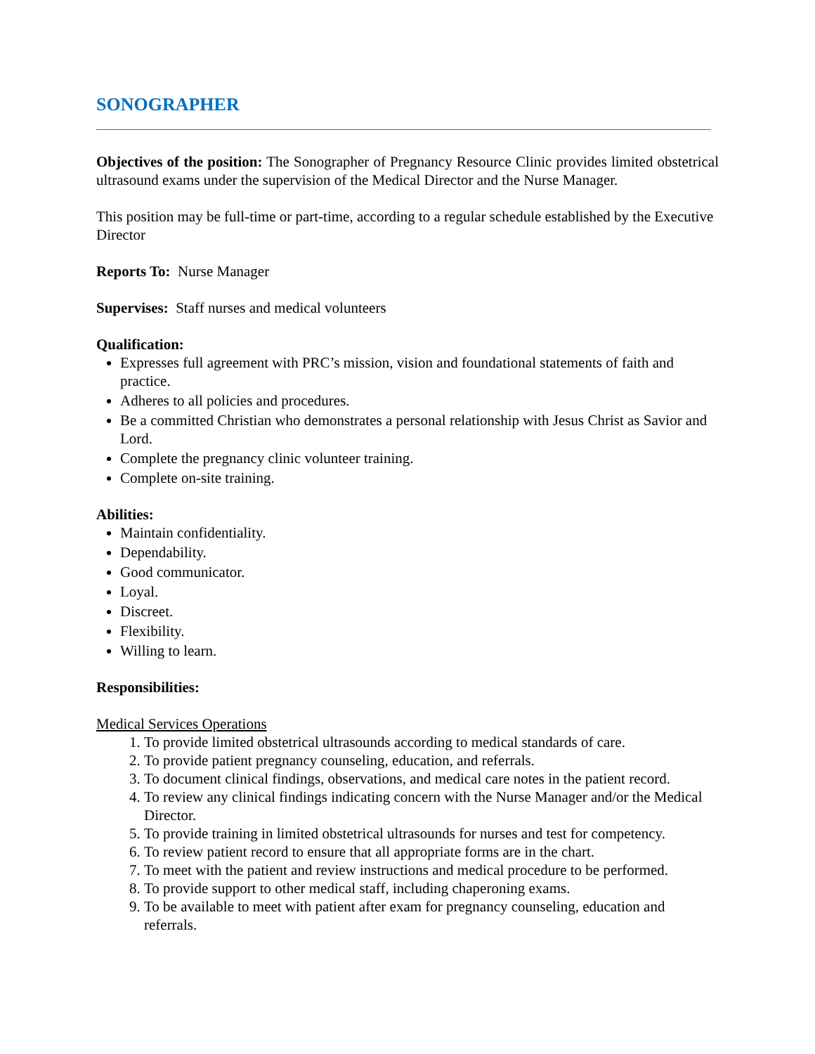SONOGRAPHER
Objectives of the position: The Sonographer of Pregnancy Resource Clinic provides limited obstetrical ultrasound exams under the supervision of the Medical Director and the Nurse Manager.
This position may be full-time or part-time, according to a regular schedule established by the Executive Director
Reports To: Nurse Manager
Supervises: Staff nurses and medical volunteers
Qualification:
Expresses full agreement with PRC’s mission, vision and foundational statements of faith and practice.
Adheres to all policies and procedures.
Be a committed Christian who demonstrates a personal relationship with Jesus Christ as Savior and Lord.
Complete the pregnancy clinic volunteer training.
Complete on-site training.
Abilities:
Maintain confidentiality.
Dependability.
Good communicator.
Loyal.
Discreet.
Flexibility.
Willing to learn.
Responsibilities:
Medical Services Operations
1. To provide limited obstetrical ultrasounds according to medical standards of care.
2. To provide patient pregnancy counseling, education, and referrals.
3. To document clinical findings, observations, and medical care notes in the patient record.
4. To review any clinical findings indicating concern with the Nurse Manager and/or the Medical Director.
5. To provide training in limited obstetrical ultrasounds for nurses and test for competency.
6. To review patient record to ensure that all appropriate forms are in the chart.
7. To meet with the patient and review instructions and medical procedure to be performed.
8. To provide support to other medical staff, including chaperoning exams.
9. To be available to meet with patient after exam for pregnancy counseling, education and referrals.